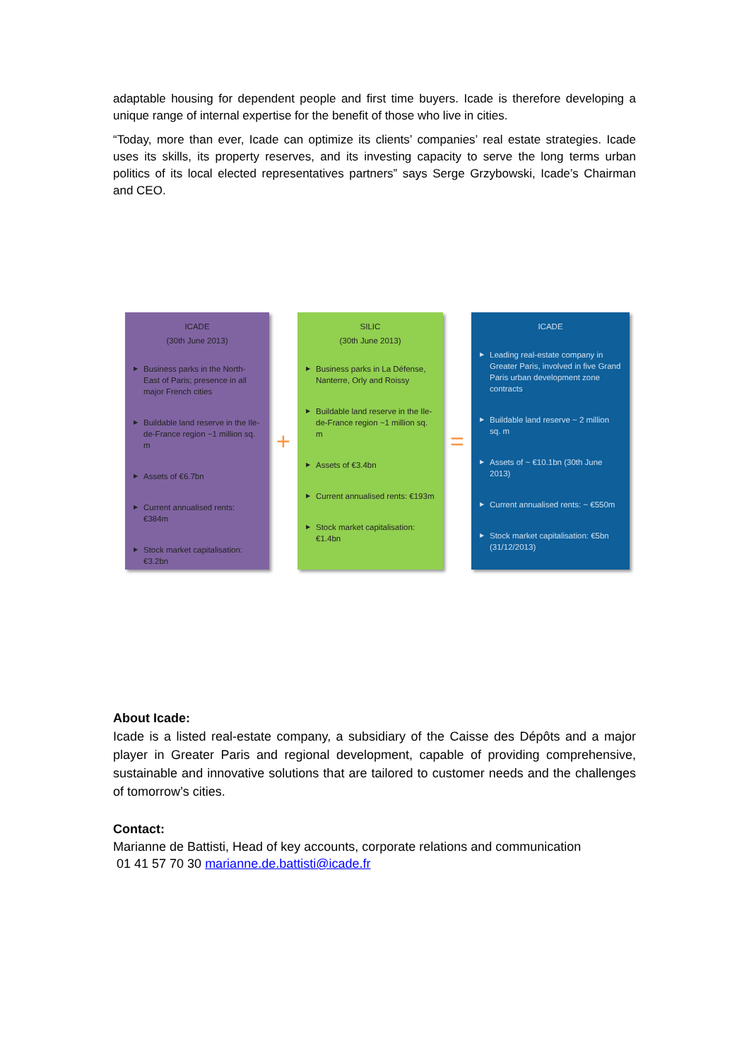adaptable housing for dependent people and first time buyers. Icade is therefore developing a unique range of internal expertise for the benefit of those who live in cities.
“Today, more than ever, Icade can optimize its clients’ companies’ real estate strategies. Icade uses its skills, its property reserves, and its investing capacity to serve the long terms urban politics of its local elected representatives partners” says Serge Grzybowski, Icade’s Chairman and CEO.
ICADE
(30th June 2013)
▶ Business parks in the North-East of Paris; presence in all major French cities
▶ Buildable land reserve in the Ile-de-France region ~1 million sq. m
▶ Assets of €6.7bn
▶ Current annualised rents: €384m
▶ Stock market capitalisation: €3.2bn
+
SILIC
(30th June 2013)
▶ Business parks in La Défense, Nanterre, Orly and Roissy
▶ Buildable land reserve in the Ile-de-France region ~1 million sq. m
▶ Assets of €3.4bn
▶ Current annualised rents: €193m
▶ Stock market capitalisation: €1.4bn
=
ICADE
▶ Leading real-estate company in Greater Paris, involved in five Grand Paris urban development zone contracts
▶ Buildable land reserve ~ 2 million sq. m
▶ Assets of ~ €10.1bn (30th June 2013)
▶ Current annualised rents: ~ €550m
▶ Stock market capitalisation: €5bn (31/12/2013)
About Icade:
Icade is a listed real-estate company, a subsidiary of the Caisse des Dépôts and a major player in Greater Paris and regional development, capable of providing comprehensive, sustainable and innovative solutions that are tailored to customer needs and the challenges of tomorrow’s cities.
Contact:
Marianne de Battisti, Head of key accounts, corporate relations and communication
01 41 57 70 30 marianne.de.battisti@icade.fr